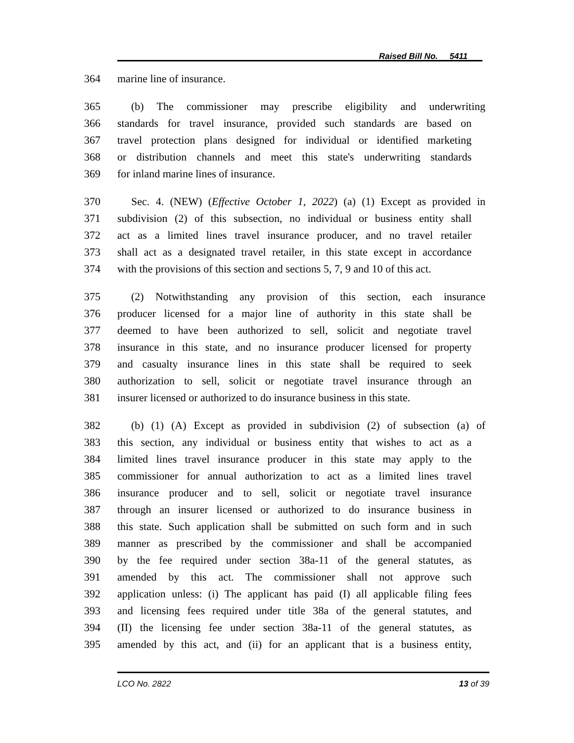Raised Bill No. 5411
364 marine line of insurance.
365 (b) The commissioner may prescribe eligibility and underwriting
366 standards for travel insurance, provided such standards are based on
367 travel protection plans designed for individual or identified marketing
368 or distribution channels and meet this state's underwriting standards
369 for inland marine lines of insurance.
370 Sec. 4. (NEW) (Effective October 1, 2022) (a) (1) Except as provided in
371 subdivision (2) of this subsection, no individual or business entity shall
372 act as a limited lines travel insurance producer, and no travel retailer
373 shall act as a designated travel retailer, in this state except in accordance
374 with the provisions of this section and sections 5, 7, 9 and 10 of this act.
375 (2) Notwithstanding any provision of this section, each insurance
376 producer licensed for a major line of authority in this state shall be
377 deemed to have been authorized to sell, solicit and negotiate travel
378 insurance in this state, and no insurance producer licensed for property
379 and casualty insurance lines in this state shall be required to seek
380 authorization to sell, solicit or negotiate travel insurance through an
381 insurer licensed or authorized to do insurance business in this state.
382 (b) (1) (A) Except as provided in subdivision (2) of subsection (a) of
383 this section, any individual or business entity that wishes to act as a
384 limited lines travel insurance producer in this state may apply to the
385 commissioner for annual authorization to act as a limited lines travel
386 insurance producer and to sell, solicit or negotiate travel insurance
387 through an insurer licensed or authorized to do insurance business in
388 this state. Such application shall be submitted on such form and in such
389 manner as prescribed by the commissioner and shall be accompanied
390 by the fee required under section 38a-11 of the general statutes, as
391 amended by this act. The commissioner shall not approve such
392 application unless: (i) The applicant has paid (I) all applicable filing fees
393 and licensing fees required under title 38a of the general statutes, and
394 (II) the licensing fee under section 38a-11 of the general statutes, as
395 amended by this act, and (ii) for an applicant that is a business entity,
LCO No. 2822 13 of 39